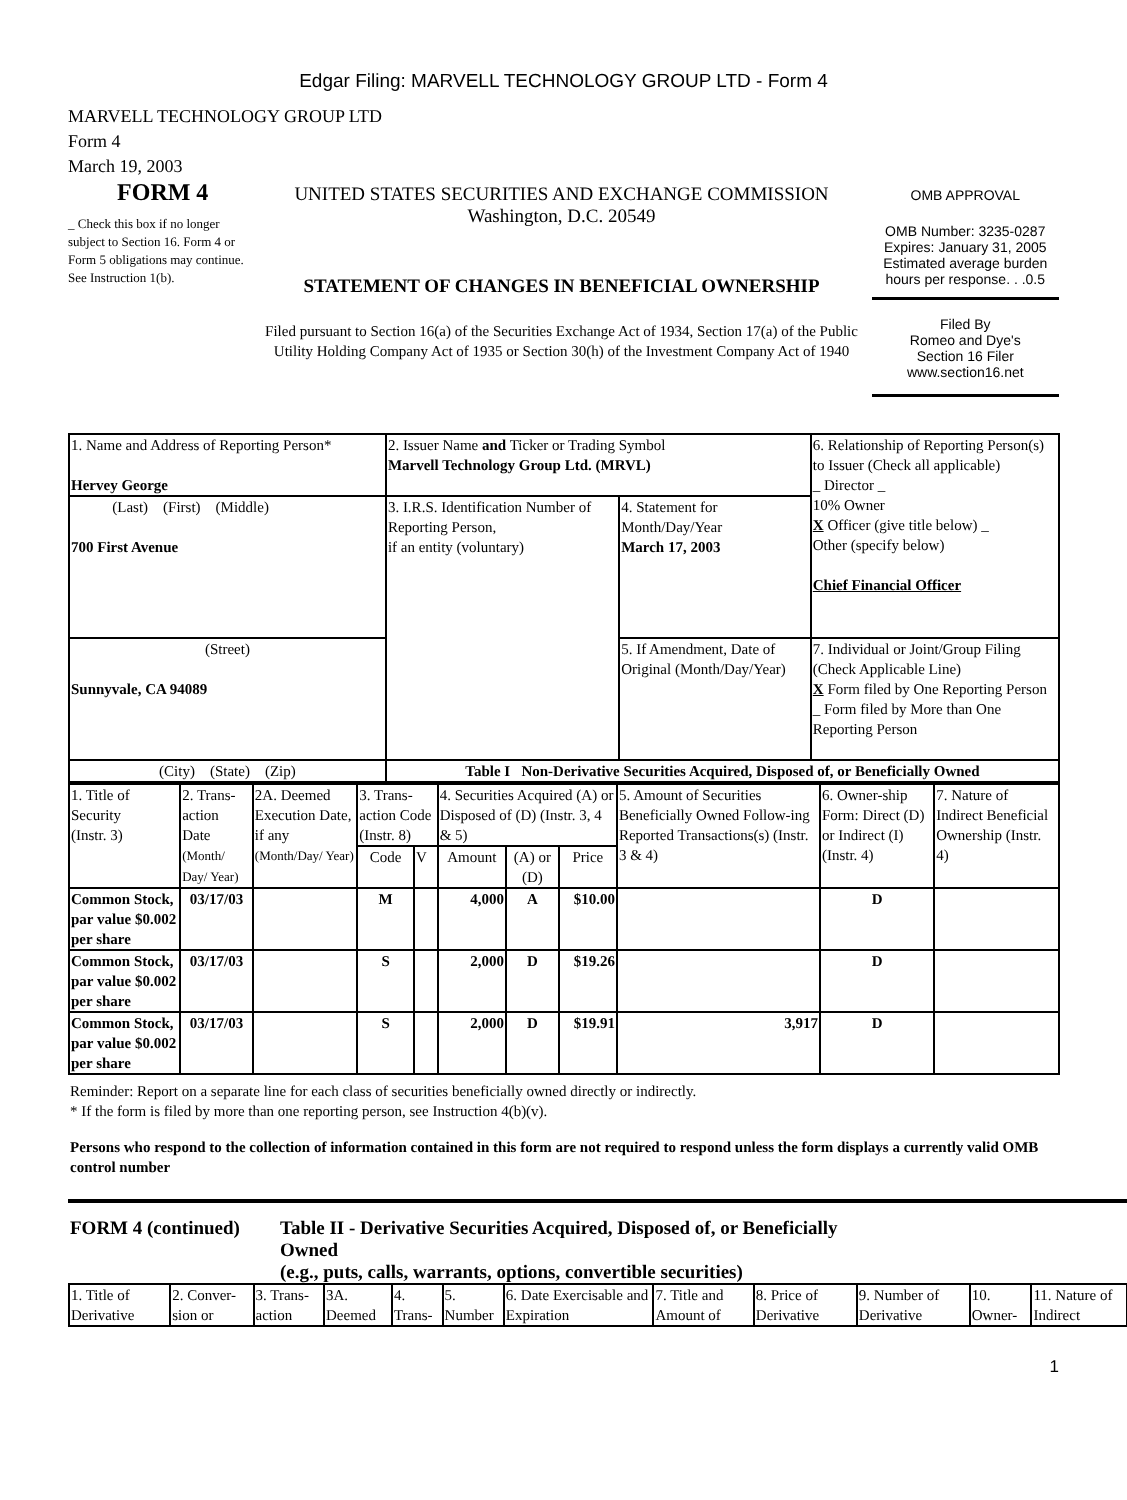Edgar Filing: MARVELL TECHNOLOGY GROUP LTD - Form 4
MARVELL TECHNOLOGY GROUP LTD
Form 4
March 19, 2003
FORM 4
_ Check this box if no longer subject to Section 16. Form 4 or Form 5 obligations may continue. See Instruction 1(b).
UNITED STATES SECURITIES AND EXCHANGE COMMISSION
Washington, D.C. 20549
STATEMENT OF CHANGES IN BENEFICIAL OWNERSHIP
Filed pursuant to Section 16(a) of the Securities Exchange Act of 1934, Section 17(a) of the Public Utility Holding Company Act of 1935 or Section 30(h) of the Investment Company Act of 1940
OMB APPROVAL
OMB Number: 3235-0287
Expires: January 31, 2005
Estimated average burden hours per response. . .0.5
Filed By
Romeo and Dye's
Section 16 Filer
www.section16.net
| 1. Name and Address of Reporting Person* Hervey George | 2. Issuer Name and Ticker or Trading Symbol Marvell Technology Group Ltd. (MRVL) | | 6. Relationship of Reporting Person(s) to Issuer (Check all applicable) _ Director _ 10% Owner X Officer (give title below) _ Other (specify below) Chief Financial Officer |
| (Last) (First) (Middle) 700 First Avenue | 3. I.R.S. Identification Number of Reporting Person, if an entity (voluntary) | 4. Statement for Month/Day/Year March 17, 2003 | |
| (Street) Sunnyvale, CA 94089 | | 5. If Amendment, Date of Original (Month/Day/Year) | 7. Individual or Joint/Group Filing (Check Applicable Line) X Form filed by One Reporting Person _ Form filed by More than One Reporting Person |
| (City) (State) (Zip) | Table I Non-Derivative Securities Acquired, Disposed of, or Beneficially Owned | | |
| 1. Title of Security (Instr. 3) | 2. Trans-action Date (Month/ Day/ Year) | 2A. Deemed Execution Date, if any (Month/Day/ Year) | 3. Trans-action Code (Instr. 8) | | 4. Securities Acquired (A) or Disposed of (D) (Instr. 3, 4 & 5) | | | 5. Amount of Securities Beneficially Owned Follow-ing Reported Transactions(s) (Instr. 3 & 4) | 6. Owner-ship Form: Direct (D) or Indirect (I) (Instr. 4) | 7. Nature of Indirect Beneficial Ownership (Instr. 4) |
| --- | --- | --- | --- | --- | --- | --- | --- | --- | --- | --- |
| | | | Code | V | Amount | (A) or (D) | Price | | | |
| Common Stock, par value $0.002 per share | 03/17/03 | | M | | 4,000 | A | $10.00 | | D | |
| Common Stock, par value $0.002 per share | 03/17/03 | | S | | 2,000 | D | $19.26 | | D | |
| Common Stock, par value $0.002 per share | 03/17/03 | | S | | 2,000 | D | $19.91 | 3,917 | D | |
Reminder: Report on a separate line for each class of securities beneficially owned directly or indirectly.
* If the form is filed by more than one reporting person, see Instruction 4(b)(v).
Persons who respond to the collection of information contained in this form are not required to respond unless the form displays a currently valid OMB control number
FORM 4 (continued) Table II - Derivative Securities Acquired, Disposed of, or Beneficially Owned
(e.g., puts, calls, warrants, options, convertible securities)
| 1. Title of Derivative | 2. Conver-sion or | 3. Trans-action | 3A. Deemed | 4. Trans- | 5. Number | 6. Date Exercisable and Expiration | 7. Title and Amount of | 8. Price of Derivative | 9. Number of Derivative | 10. Owner- | 11. Nature of Indirect |
1